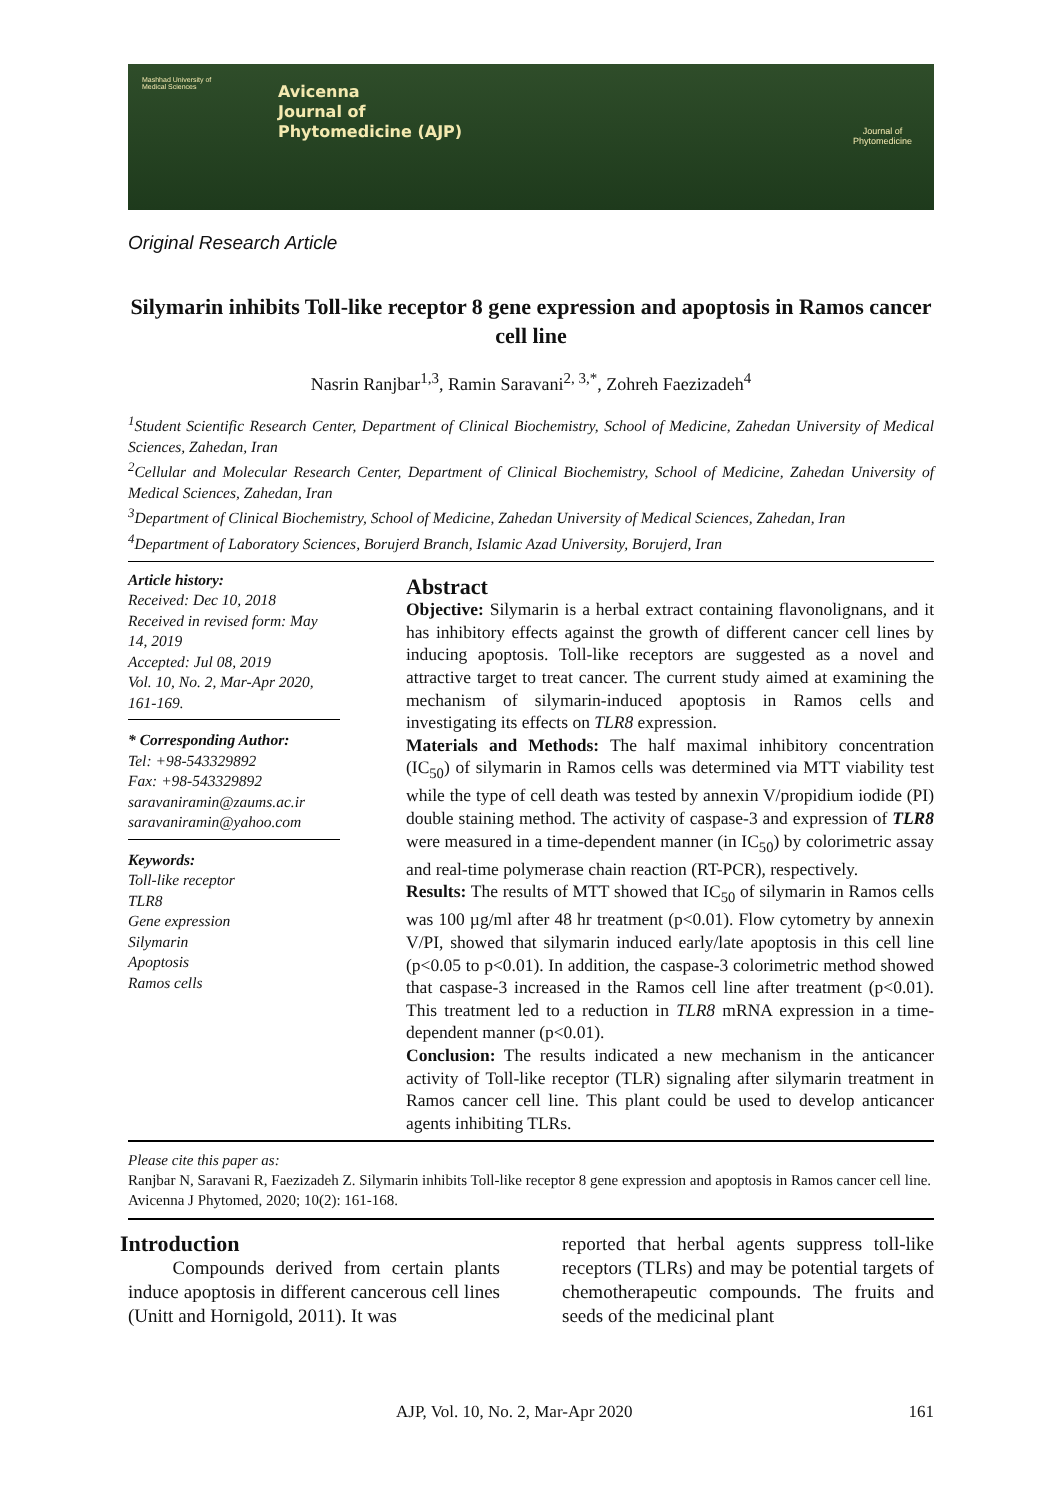Mashhad University of Medical Sciences
Avicenna
Journal of
Phytomedicine (AJP)
Journal of
Phytomedicine
Original Research Article
Silymarin inhibits Toll-like receptor 8 gene expression and apoptosis in Ramos cancer cell line
Nasrin Ranjbar<sup>1,3</sup>, Ramin Saravani<sup>2, 3,*</sup>, Zohreh Faezizadeh<sup>4</sup>
<sup>1</sup> Student Scientific Research Center, Department of Clinical Biochemistry, School of Medicine, Zahedan University of Medical Sciences, Zahedan, Iran
<sup>2</sup> Cellular and Molecular Research Center, Department of Clinical Biochemistry, School of Medicine, Zahedan University of Medical Sciences, Zahedan, Iran
<sup>3</sup> Department of Clinical Biochemistry, School of Medicine, Zahedan University of Medical Sciences, Zahedan, Iran
<sup>4</sup> Department of Laboratory Sciences, Borujerd Branch, Islamic Azad University, Borujerd, Iran
Article history:
Received: Dec 10, 2018
Received in revised form: May 14, 2019
Accepted: Jul 08, 2019
Vol. 10, No. 2, Mar-Apr 2020, 161-169.
* Corresponding Author:
Tel: +98-543329892
Fax: +98-543329892
saravaniramin@zaums.ac.ir
saravaniramin@yahoo.com
Keywords:
Toll-like receptor
TLR8
Gene expression
Silymarin
Apoptosis
Ramos cells
Abstract
Objective: Silymarin is a herbal extract containing flavonolignans, and it has inhibitory effects against the growth of different cancer cell lines by inducing apoptosis. Toll-like receptors are suggested as a novel and attractive target to treat cancer. The current study aimed at examining the mechanism of silymarin-induced apoptosis in Ramos cells and investigating its effects on TLR8 expression.
Materials and Methods: The half maximal inhibitory concentration (IC<sub>50</sub>) of silymarin in Ramos cells was determined via MTT viability test while the type of cell death was tested by annexin V/propidium iodide (PI) double staining method. The activity of caspase-3 and expression of TLR8 were measured in a time-dependent manner (in IC<sub>50</sub>) by colorimetric assay and real-time polymerase chain reaction (RT-PCR), respectively.
Results: The results of MTT showed that IC<sub>50</sub> of silymarin in Ramos cells was 100 µg/ml after 48 hr treatment (p<0.01). Flow cytometry by annexin V/PI, showed that silymarin induced early/late apoptosis in this cell line (p<0.05 to p<0.01). In addition, the caspase-3 colorimetric method showed that caspase-3 increased in the Ramos cell line after treatment (p<0.01). This treatment led to a reduction in TLR8 mRNA expression in a time-dependent manner (p<0.01).
Conclusion: The results indicated a new mechanism in the anticancer activity of Toll-like receptor (TLR) signaling after silymarin treatment in Ramos cancer cell line. This plant could be used to develop anticancer agents inhibiting TLRs.
Please cite this paper as:
Ranjbar N, Saravani R, Faezizadeh Z. Silymarin inhibits Toll-like receptor 8 gene expression and apoptosis in Ramos cancer cell line. Avicenna J Phytomed, 2020; 10(2): 161-168.
Introduction
Compounds derived from certain plants induce apoptosis in different cancerous cell lines (Unitt and Hornigold, 2011). It was
reported that herbal agents suppress toll-like receptors (TLRs) and may be potential targets of chemotherapeutic compounds. The fruits and seeds of the medicinal plant
AJP, Vol. 10, No. 2, Mar-Apr 2020 161